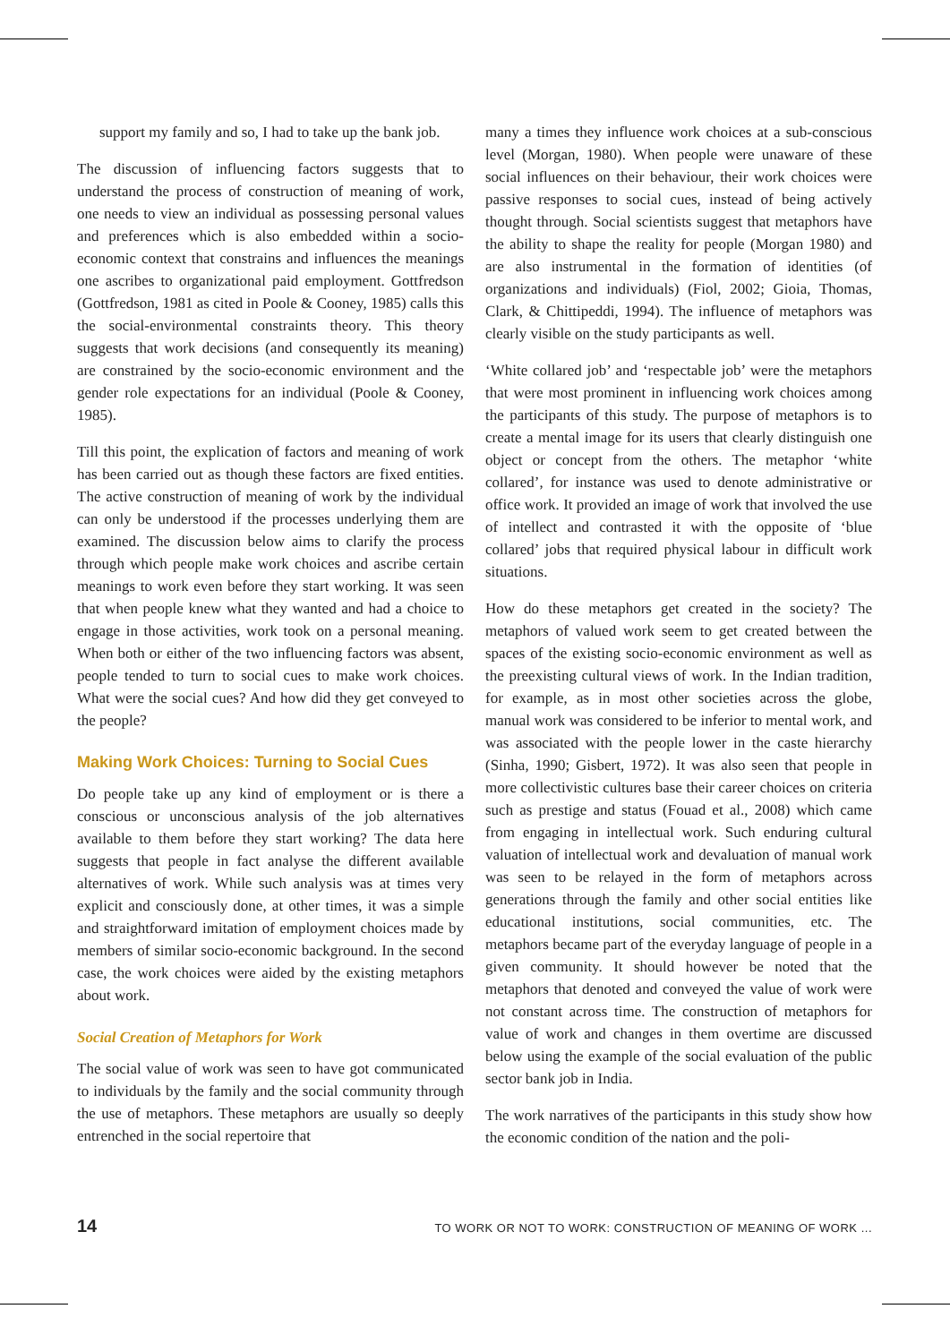support my family and so, I had to take up the bank job.
The discussion of influencing factors suggests that to understand the process of construction of meaning of work, one needs to view an individual as possessing personal values and preferences which is also embedded within a socio-economic context that constrains and influences the meanings one ascribes to organizational paid employment. Gottfredson (Gottfredson, 1981 as cited in Poole & Cooney, 1985) calls this the social-environmental constraints theory. This theory suggests that work decisions (and consequently its meaning) are constrained by the socio-economic environment and the gender role expectations for an individual (Poole & Cooney, 1985).
Till this point, the explication of factors and meaning of work has been carried out as though these factors are fixed entities. The active construction of meaning of work by the individual can only be understood if the processes underlying them are examined. The discussion below aims to clarify the process through which people make work choices and ascribe certain meanings to work even before they start working. It was seen that when people knew what they wanted and had a choice to engage in those activities, work took on a personal meaning. When both or either of the two influencing factors was absent, people tended to turn to social cues to make work choices. What were the social cues? And how did they get conveyed to the people?
Making Work Choices: Turning to Social Cues
Do people take up any kind of employment or is there a conscious or unconscious analysis of the job alternatives available to them before they start working? The data here suggests that people in fact analyse the different available alternatives of work. While such analysis was at times very explicit and consciously done, at other times, it was a simple and straightforward imitation of employment choices made by members of similar socio-economic background. In the second case, the work choices were aided by the existing metaphors about work.
Social Creation of Metaphors for Work
The social value of work was seen to have got communicated to individuals by the family and the social community through the use of metaphors. These metaphors are usually so deeply entrenched in the social repertoire that
many a times they influence work choices at a sub-conscious level (Morgan, 1980). When people were unaware of these social influences on their behaviour, their work choices were passive responses to social cues, instead of being actively thought through. Social scientists suggest that metaphors have the ability to shape the reality for people (Morgan 1980) and are also instrumental in the formation of identities (of organizations and individuals) (Fiol, 2002; Gioia, Thomas, Clark, & Chittipeddi, 1994). The influence of metaphors was clearly visible on the study participants as well.
‘White collared job’ and ‘respectable job’ were the metaphors that were most prominent in influencing work choices among the participants of this study. The purpose of metaphors is to create a mental image for its users that clearly distinguish one object or concept from the others. The metaphor ‘white collared’, for instance was used to denote administrative or office work. It provided an image of work that involved the use of intellect and contrasted it with the opposite of ‘blue collared’ jobs that required physical labour in difficult work situations.
How do these metaphors get created in the society? The metaphors of valued work seem to get created between the spaces of the existing socio-economic environment as well as the preexisting cultural views of work. In the Indian tradition, for example, as in most other societies across the globe, manual work was considered to be inferior to mental work, and was associated with the people lower in the caste hierarchy (Sinha, 1990; Gisbert, 1972). It was also seen that people in more collectivistic cultures base their career choices on criteria such as prestige and status (Fouad et al., 2008) which came from engaging in intellectual work. Such enduring cultural valuation of intellectual work and devaluation of manual work was seen to be relayed in the form of metaphors across generations through the family and other social entities like educational institutions, social communities, etc. The metaphors became part of the everyday language of people in a given community. It should however be noted that the metaphors that denoted and conveyed the value of work were not constant across time. The construction of metaphors for value of work and changes in them overtime are discussed below using the example of the social evaluation of the public sector bank job in India.
The work narratives of the participants in this study show how the economic condition of the nation and the poli-
14 TO WORK OR NOT TO WORK: CONSTRUCTION OF MEANING OF WORK ...